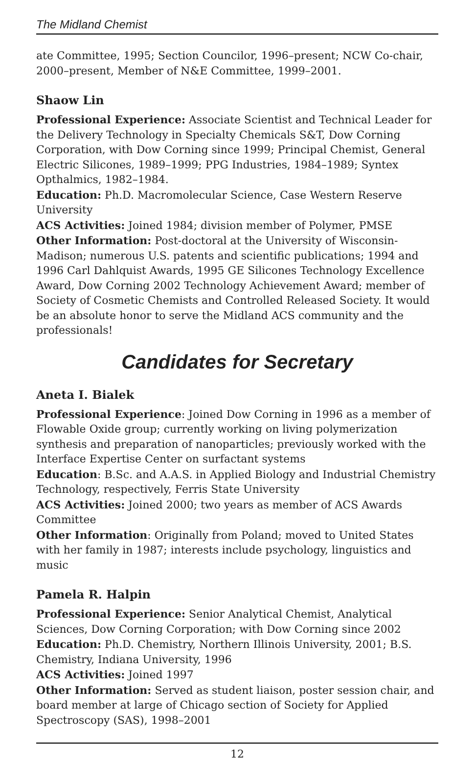The Midland Chemist
ate Committee, 1995; Section Councilor, 1996–present; NCW Co-chair, 2000–present, Member of N&E Committee, 1999–2001.
Shaow Lin
Professional Experience: Associate Scientist and Technical Leader for the Delivery Technology in Specialty Chemicals S&T, Dow Corning Corporation, with Dow Corning since 1999; Principal Chemist, General Electric Silicones, 1989–1999; PPG Industries, 1984–1989; Syntex Opthalmics, 1982–1984.
Education: Ph.D. Macromolecular Science, Case Western Reserve University
ACS Activities: Joined 1984; division member of Polymer, PMSE
Other Information: Post-doctoral at the University of Wisconsin-Madison; numerous U.S. patents and scientific publications; 1994 and 1996 Carl Dahlquist Awards, 1995 GE Silicones Technology Excellence Award, Dow Corning 2002 Technology Achievement Award; member of Society of Cosmetic Chemists and Controlled Released Society. It would be an absolute honor to serve the Midland ACS community and the professionals!
Candidates for Secretary
Aneta I. Bialek
Professional Experience: Joined Dow Corning in 1996 as a member of Flowable Oxide group; currently working on living polymerization synthesis and preparation of nanoparticles; previously worked with the Interface Expertise Center on surfactant systems
Education: B.Sc. and A.A.S. in Applied Biology and Industrial Chemistry Technology, respectively, Ferris State University
ACS Activities: Joined 2000; two years as member of ACS Awards Committee
Other Information: Originally from Poland; moved to United States with her family in 1987; interests include psychology, linguistics and music
Pamela R. Halpin
Professional Experience: Senior Analytical Chemist, Analytical Sciences, Dow Corning Corporation; with Dow Corning since 2002
Education: Ph.D. Chemistry, Northern Illinois University, 2001; B.S. Chemistry, Indiana University, 1996
ACS Activities: Joined 1997
Other Information: Served as student liaison, poster session chair, and board member at large of Chicago section of Society for Applied Spectroscopy (SAS), 1998–2001
12